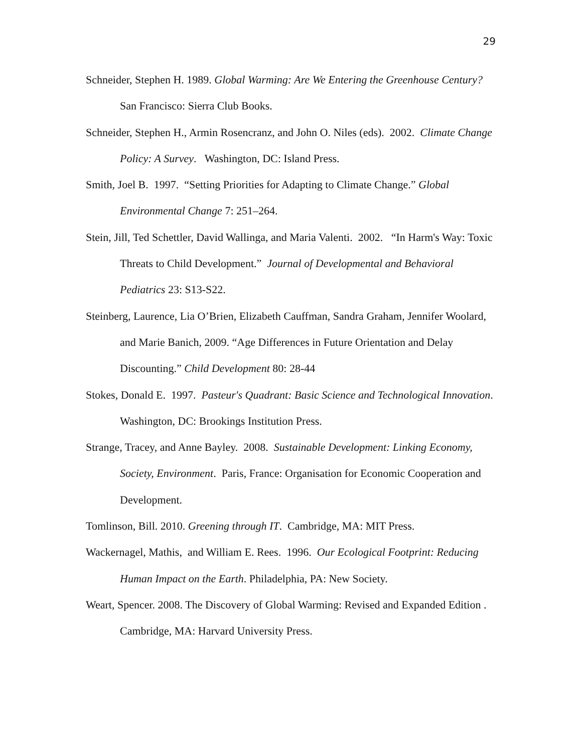29
Schneider, Stephen H. 1989. Global Warming: Are We Entering the Greenhouse Century? San Francisco: Sierra Club Books.
Schneider, Stephen H., Armin Rosencranz, and John O. Niles (eds). 2002. Climate Change Policy: A Survey. Washington, DC: Island Press.
Smith, Joel B. 1997. “Setting Priorities for Adapting to Climate Change.” Global Environmental Change 7: 251–264.
Stein, Jill, Ted Schettler, David Wallinga, and Maria Valenti. 2002. “In Harm's Way: Toxic Threats to Child Development.” Journal of Developmental and Behavioral Pediatrics 23: S13-S22.
Steinberg, Laurence, Lia O’Brien, Elizabeth Cauffman, Sandra Graham, Jennifer Woolard, and Marie Banich, 2009. “Age Differences in Future Orientation and Delay Discounting.” Child Development 80: 28-44
Stokes, Donald E. 1997. Pasteur's Quadrant: Basic Science and Technological Innovation. Washington, DC: Brookings Institution Press.
Strange, Tracey, and Anne Bayley. 2008. Sustainable Development: Linking Economy, Society, Environment. Paris, France: Organisation for Economic Cooperation and Development.
Tomlinson, Bill. 2010. Greening through IT. Cambridge, MA: MIT Press.
Wackernagel, Mathis, and William E. Rees. 1996. Our Ecological Footprint: Reducing Human Impact on the Earth. Philadelphia, PA: New Society.
Weart, Spencer. 2008. The Discovery of Global Warming: Revised and Expanded Edition . Cambridge, MA: Harvard University Press.